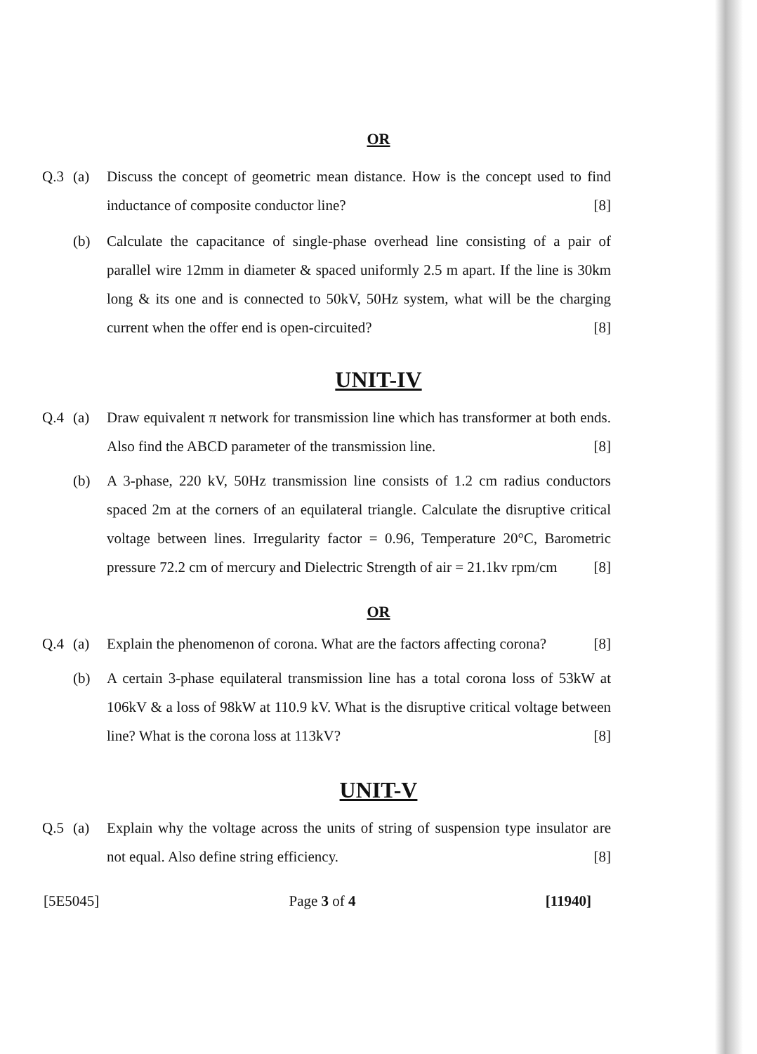OR
Q.3 (a) Discuss the concept of geometric mean distance. How is the concept used to find inductance of composite conductor line? [8]
(b) Calculate the capacitance of single-phase overhead line consisting of a pair of parallel wire 12mm in diameter & spaced uniformly 2.5 m apart. If the line is 30km long & its one and is connected to 50kV, 50Hz system, what will be the charging current when the offer end is open-circuited? [8]
UNIT-IV
Q.4 (a) Draw equivalent π network for transmission line which has transformer at both ends. Also find the ABCD parameter of the transmission line. [8]
(b) A 3-phase, 220 kV, 50Hz transmission line consists of 1.2 cm radius conductors spaced 2m at the corners of an equilateral triangle. Calculate the disruptive critical voltage between lines. Irregularity factor = 0.96, Temperature 20°C, Barometric pressure 72.2 cm of mercury and Dielectric Strength of air = 21.1kv rpm/cm [8]
OR
Q.4 (a) Explain the phenomenon of corona. What are the factors affecting corona? [8]
(b) A certain 3-phase equilateral transmission line has a total corona loss of 53kW at 106kV & a loss of 98kW at 110.9 kV. What is the disruptive critical voltage between line? What is the corona loss at 113kV? [8]
UNIT-V
Q.5 (a) Explain why the voltage across the units of string of suspension type insulator are not equal. Also define string efficiency. [8]
[5E5045] Page 3 of 4 [11940]